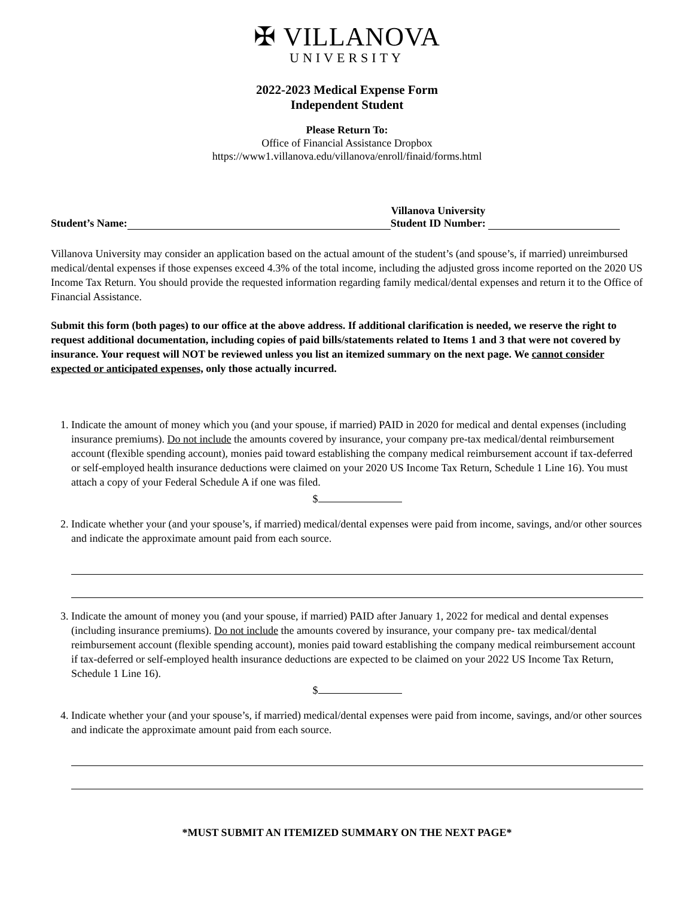✠ VILLANOVA
UNIVERSITY
2022-2023 Medical Expense Form
Independent Student
Please Return To:
Office of Financial Assistance Dropbox
https://www1.villanova.edu/villanova/enroll/finaid/forms.html
Student’s Name: Villanova University
Student ID Number:
Villanova University may consider an application based on the actual amount of the student’s (and spouse’s, if married) unreimbursed medical/dental expenses if those expenses exceed 4.3% of the total income, including the adjusted gross income reported on the 2020 US Income Tax Return. You should provide the requested information regarding family medical/dental expenses and return it to the Office of Financial Assistance.
Submit this form (both pages) to our office at the above address. If additional clarification is needed, we reserve the right to request additional documentation, including copies of paid bills/statements related to Items 1 and 3 that were not covered by insurance. Your request will NOT be reviewed unless you list an itemized summary on the next page. We cannot consider expected or anticipated expenses, only those actually incurred.
1. Indicate the amount of money which you (and your spouse, if married) PAID in 2020 for medical and dental expenses (including insurance premiums). Do not include the amounts covered by insurance, your company pre-tax medical/dental reimbursement account (flexible spending account), monies paid toward establishing the company medical reimbursement account if tax-deferred or self-employed health insurance deductions were claimed on your 2020 US Income Tax Return, Schedule 1 Line 16). You must attach a copy of your Federal Schedule A if one was filed.
$
2. Indicate whether your (and your spouse’s, if married) medical/dental expenses were paid from income, savings, and/or other sources and indicate the approximate amount paid from each source.
3. Indicate the amount of money you (and your spouse, if married) PAID after January 1, 2022 for medical and dental expenses (including insurance premiums). Do not include the amounts covered by insurance, your company pre- tax medical/dental reimbursement account (flexible spending account), monies paid toward establishing the company medical reimbursement account if tax-deferred or self-employed health insurance deductions are expected to be claimed on your 2022 US Income Tax Return, Schedule 1 Line 16).
$
4. Indicate whether your (and your spouse’s, if married) medical/dental expenses were paid from income, savings, and/or other sources and indicate the approximate amount paid from each source.
*MUST SUBMIT AN ITEMIZED SUMMARY ON THE NEXT PAGE*